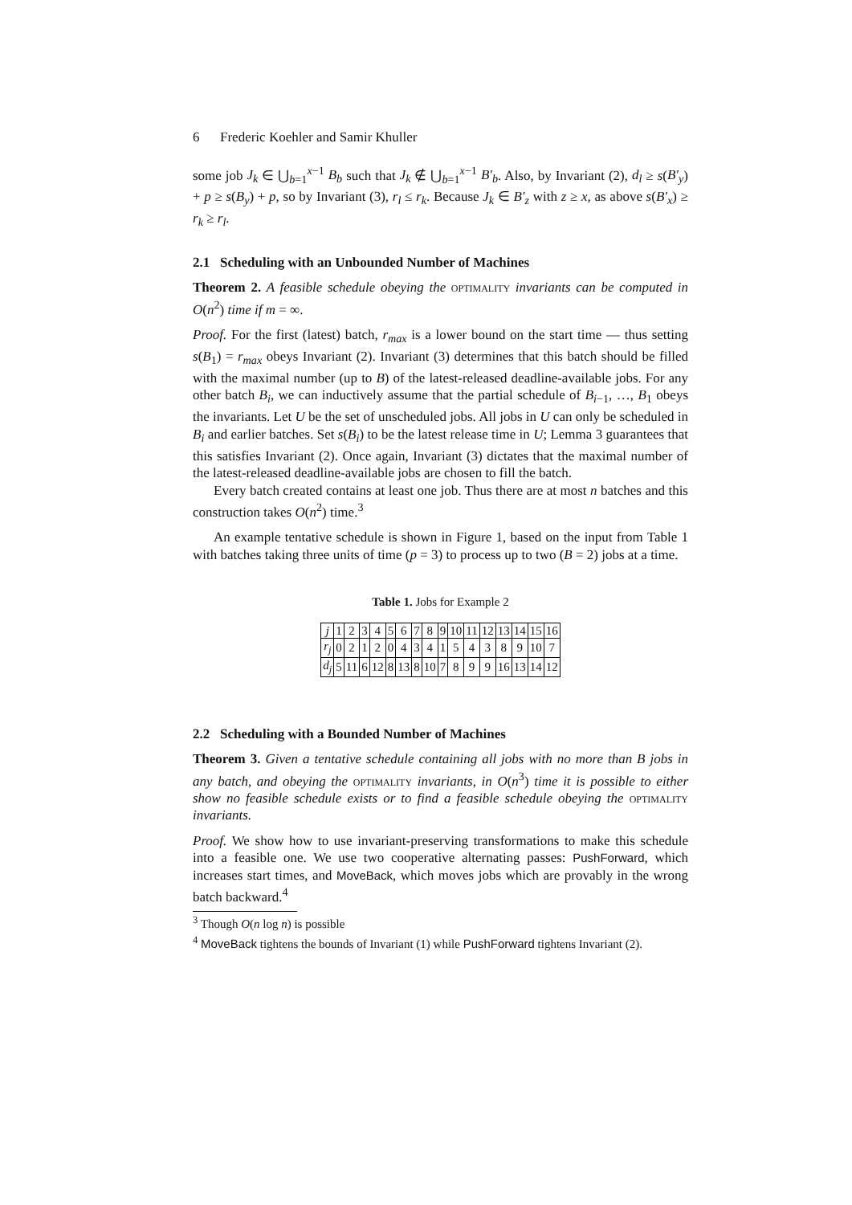6 Frederic Koehler and Samir Khuller
some job J<sub>k</sub> ∈ ⋃<sub>b=1</sub><sup>x−1</sup> B<sub>b</sub> such that J<sub>k</sub> ∉ ⋃<sub>b=1</sub><sup>x−1</sup> B′<sub>b</sub>. Also, by Invariant (2), d<sub>l</sub> ≥ s(B′<sub>y</sub>) + p ≥ s(B<sub>y</sub>) + p, so by Invariant (3), r<sub>l</sub> ≤ r<sub>k</sub>. Because J<sub>k</sub> ∈ B′<sub>z</sub> with z ≥ x, as above s(B′<sub>x</sub>) ≥ r<sub>k</sub> ≥ r<sub>l</sub>.
2.1 Scheduling with an Unbounded Number of Machines
Theorem 2. A feasible schedule obeying the optimality invariants can be computed in O(n<sup>2</sup>) time if m = ∞.
Proof. For the first (latest) batch, r<sub>max</sub> is a lower bound on the start time — thus setting s(B<sub>1</sub>) = r<sub>max</sub> obeys Invariant (2). Invariant (3) determines that this batch should be filled with the maximal number (up to B) of the latest-released deadline-available jobs. For any other batch B<sub>i</sub>, we can inductively assume that the partial schedule of B<sub>i−1</sub>, …, B<sub>1</sub> obeys the invariants. Let U be the set of unscheduled jobs. All jobs in U can only be scheduled in B<sub>i</sub> and earlier batches. Set s(B<sub>i</sub>) to be the latest release time in U; Lemma 3 guarantees that this satisfies Invariant (2). Once again, Invariant (3) dictates that the maximal number of the latest-released deadline-available jobs are chosen to fill the batch.
Every batch created contains at least one job. Thus there are at most n batches and this construction takes O(n<sup>2</sup>) time.<sup>3</sup>
An example tentative schedule is shown in Figure 1, based on the input from Table 1 with batches taking three units of time (p = 3) to process up to two (B = 2) jobs at a time.
Table 1. Jobs for Example 2
| j | 1 | 2 | 3 | 4 | 5 | 6 | 7 | 8 | 9 | 10 | 11 | 12 | 13 | 14 | 15 | 16 |
| r<sub>j</sub> | 0 | 2 | 1 | 2 | 0 | 4 | 3 | 4 | 1 | 5 | 4 | 3 | 8 | 9 | 10 | 7 |
| d<sub>j</sub> | 5 | 11 | 6 | 12 | 8 | 13 | 8 | 10 | 7 | 8 | 9 | 9 | 16 | 13 | 14 | 12 |
2.2 Scheduling with a Bounded Number of Machines
Theorem 3. Given a tentative schedule containing all jobs with no more than B jobs in any batch, and obeying the optimality invariants, in O(n<sup>3</sup>) time it is possible to either show no feasible schedule exists or to find a feasible schedule obeying the optimality invariants.
Proof. We show how to use invariant-preserving transformations to make this schedule into a feasible one. We use two cooperative alternating passes: PushForward, which increases start times, and MoveBack, which moves jobs which are provably in the wrong batch backward.<sup>4</sup>
<sup>3</sup> Though O(n log n) is possible
<sup>4</sup> MoveBack tightens the bounds of Invariant (1) while PushForward tightens Invariant (2).